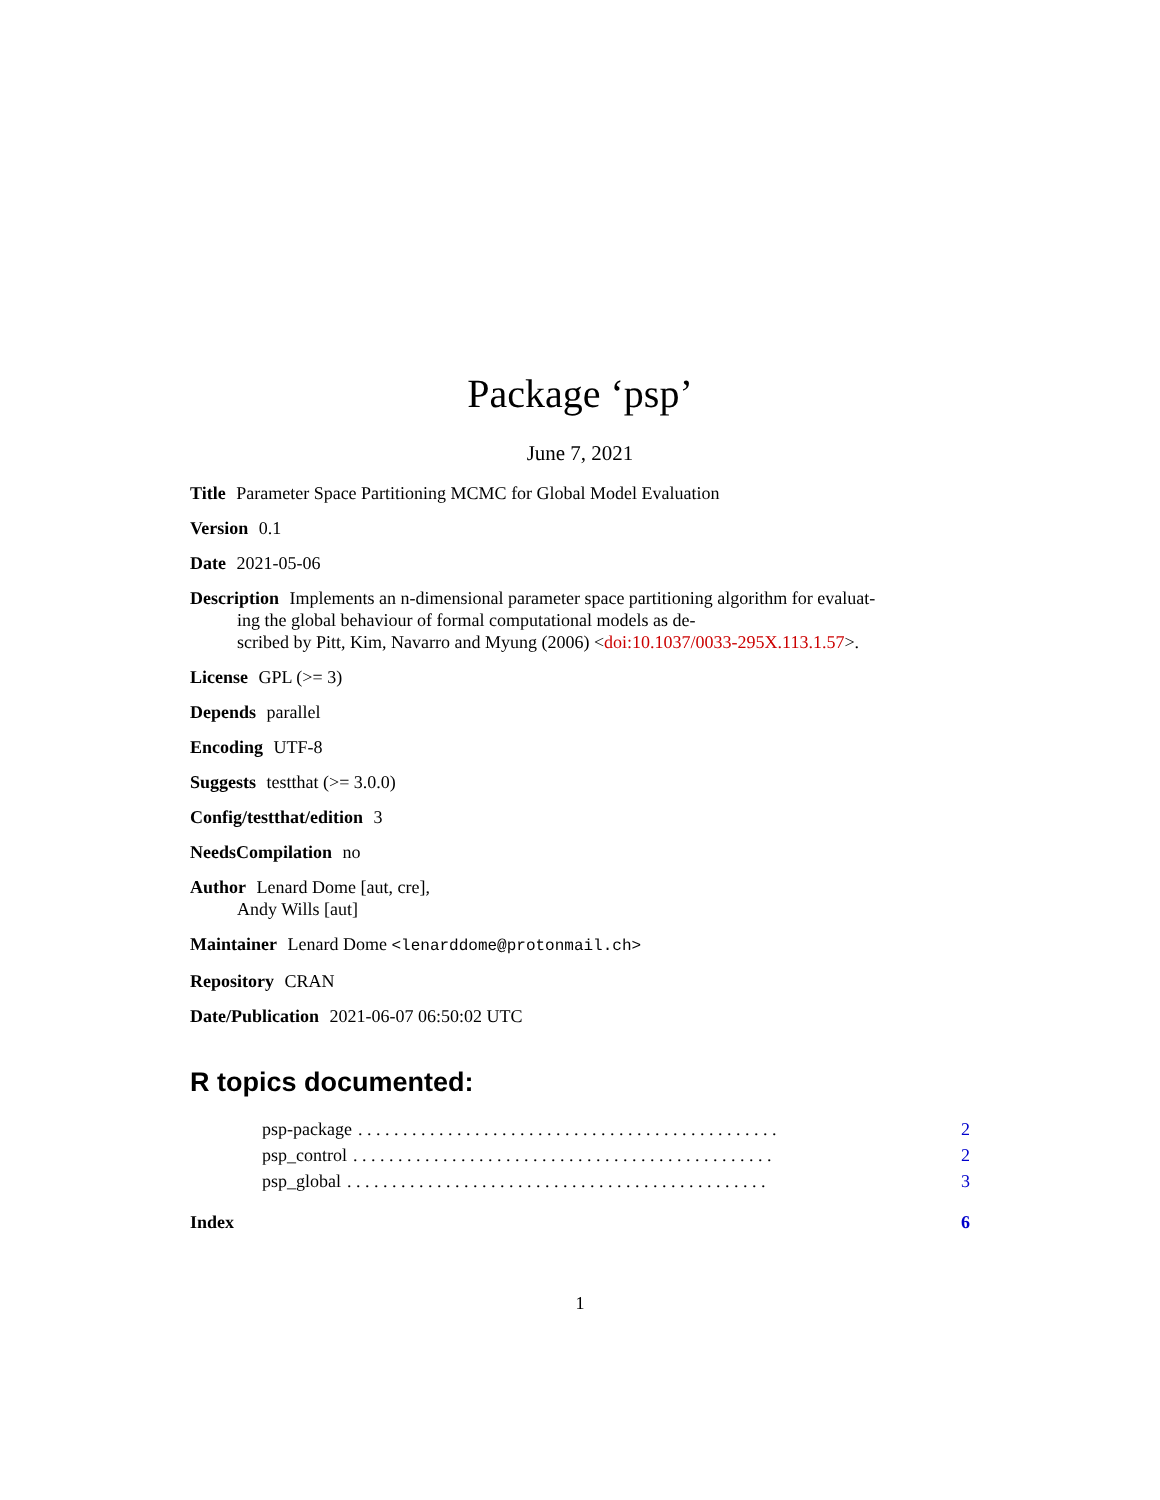Package ‘psp’
June 7, 2021
Title Parameter Space Partitioning MCMC for Global Model Evaluation
Version 0.1
Date 2021-05-06
Description Implements an n-dimensional parameter space partitioning algorithm for evaluat-
ing the global behaviour of formal computational models as de-
scribed by Pitt, Kim, Navarro and Myung (2006) <doi:10.1037/0033-295X.113.1.57>.
License GPL (>= 3)
Depends parallel
Encoding UTF-8
Suggests testthat (>= 3.0.0)
Config/testthat/edition 3
NeedsCompilation no
Author Lenard Dome [aut, cre],
Andy Wills [aut]
Maintainer Lenard Dome <lenarddome@protonmail.ch>
Repository CRAN
Date/Publication 2021-06-07 06:50:02 UTC
R topics documented:
psp-package. . . . . . . . . . . . . . . . . . . . . . . . . . . . . . . . . . . . . . . . . . . . . . . 2
psp_control. . . . . . . . . . . . . . . . . . . . . . . . . . . . . . . . . . . . . . . . . . . . . . . 2
psp_global. . . . . . . . . . . . . . . . . . . . . . . . . . . . . . . . . . . . . . . . . . . . . . . 3
Index 6
1